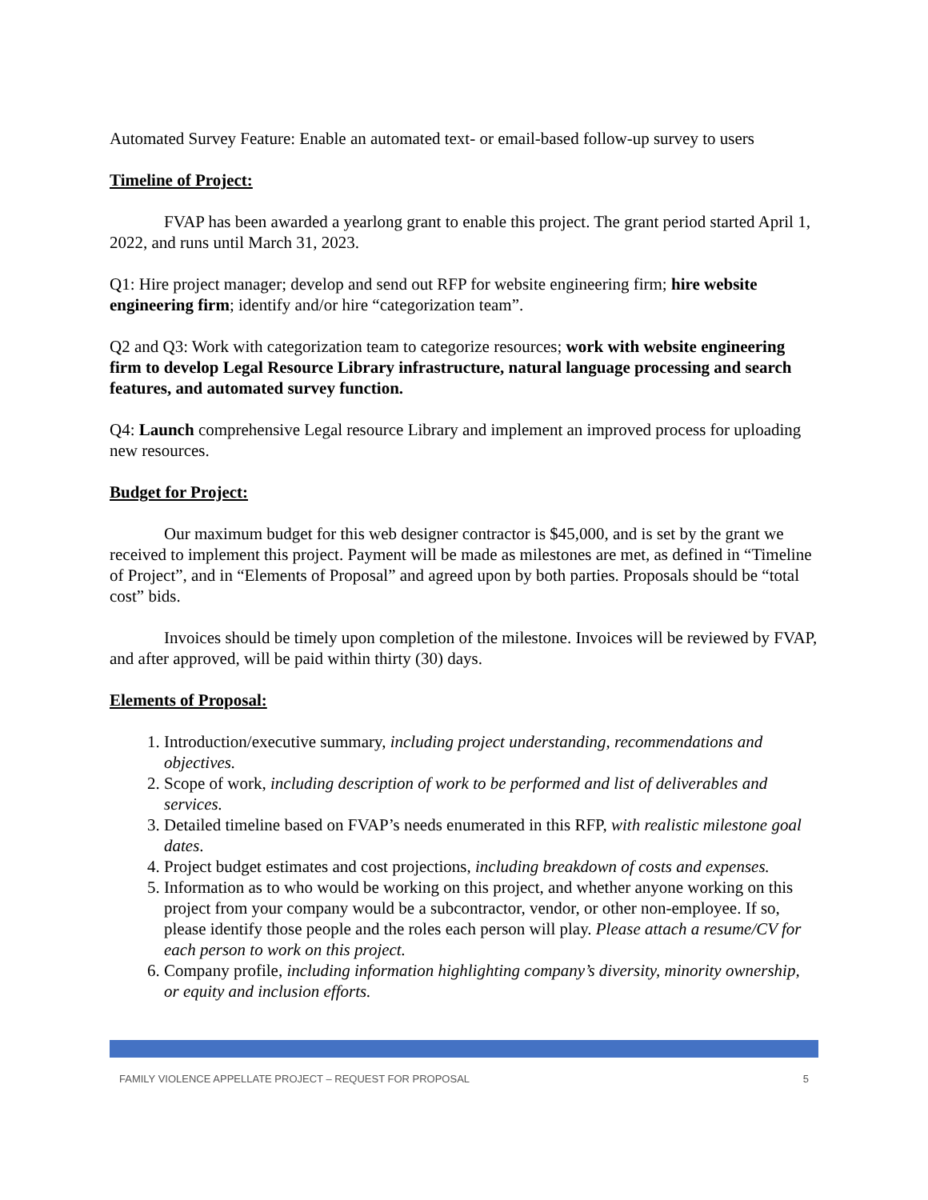Automated Survey Feature: Enable an automated text- or email-based follow-up survey to users
Timeline of Project:
FVAP has been awarded a yearlong grant to enable this project. The grant period started April 1, 2022, and runs until March 31, 2023.
Q1: Hire project manager; develop and send out RFP for website engineering firm; hire website engineering firm; identify and/or hire “categorization team”.
Q2 and Q3: Work with categorization team to categorize resources; work with website engineering firm to develop Legal Resource Library infrastructure, natural language processing and search features, and automated survey function.
Q4: Launch comprehensive Legal resource Library and implement an improved process for uploading new resources.
Budget for Project:
Our maximum budget for this web designer contractor is $45,000, and is set by the grant we received to implement this project. Payment will be made as milestones are met, as defined in “Timeline of Project”, and in “Elements of Proposal” and agreed upon by both parties. Proposals should be “total cost” bids.
Invoices should be timely upon completion of the milestone. Invoices will be reviewed by FVAP, and after approved, will be paid within thirty (30) days.
Elements of Proposal:
1. Introduction/executive summary, including project understanding, recommendations and objectives.
2. Scope of work, including description of work to be performed and list of deliverables and services.
3. Detailed timeline based on FVAP’s needs enumerated in this RFP, with realistic milestone goal dates.
4. Project budget estimates and cost projections, including breakdown of costs and expenses.
5. Information as to who would be working on this project, and whether anyone working on this project from your company would be a subcontractor, vendor, or other non-employee. If so, please identify those people and the roles each person will play. Please attach a resume/CV for each person to work on this project.
6. Company profile, including information highlighting company’s diversity, minority ownership, or equity and inclusion efforts.
FAMILY VIOLENCE APPELLATE PROJECT – REQUEST FOR PROPOSAL 5